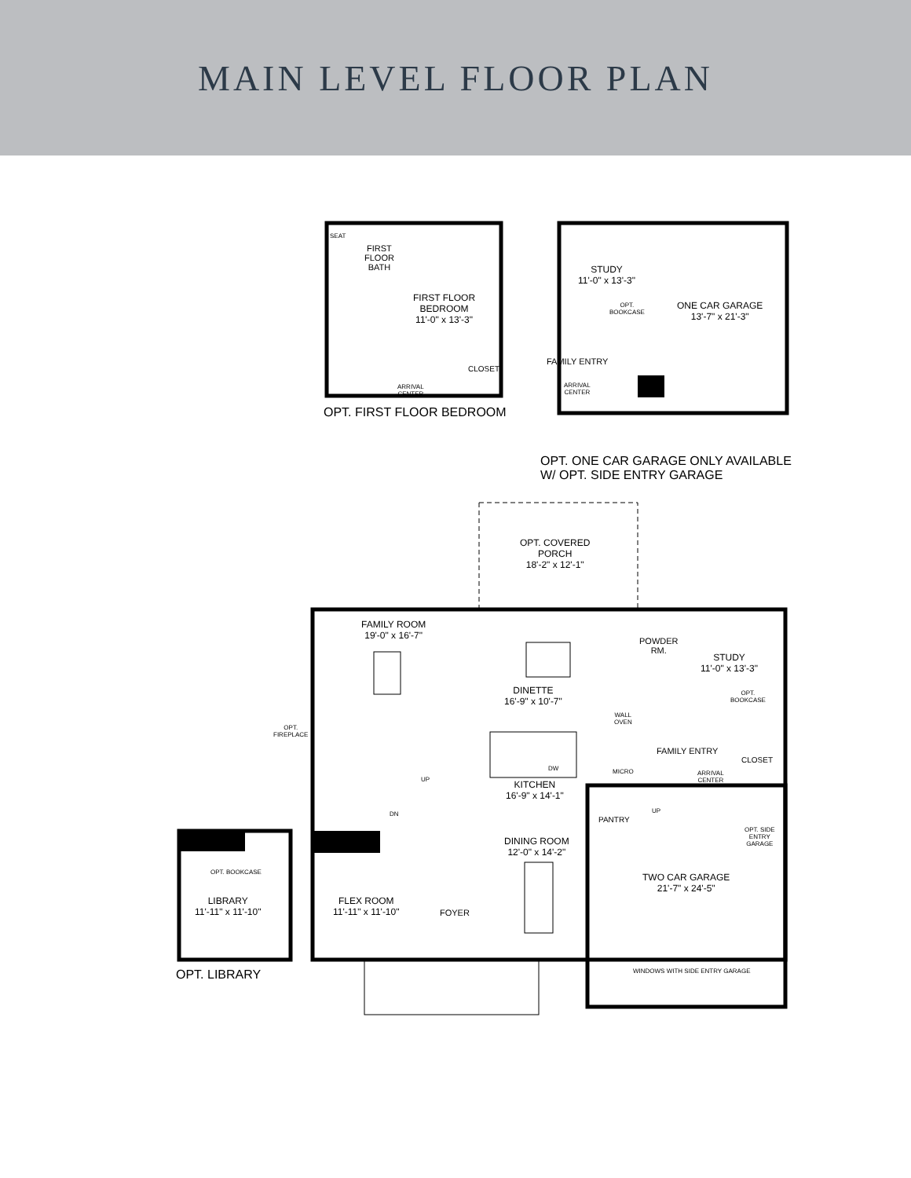MAIN LEVEL FLOOR PLAN
OPT. FIRST FLOOR BEDROOM
FIRST
FLOOR
BATH
SEAT
FIRST FLOOR
BEDROOM
11'-0" x 13'-3"
CLOSET
ARRIVAL
CENTER
STUDY
11'-0" x 13'-3"
OPT.
BOOKCASE
ONE CAR GARAGE
13'-7" x 21'-3"
FAMILY ENTRY
ARRIVAL
CENTER
OPT. ONE CAR GARAGE ONLY AVAILABLE
W/ OPT. SIDE ENTRY GARAGE
OPT. COVERED
PORCH
18'-2" x 12'-1"
FAMILY ROOM
19'-0" x 16'-7"
POWDER
RM.
STUDY
11'-0" x 13'-3"
OPT.
BOOKCASE
DINETTE
16'-9" x 10'-7"
OPT.
FIREPLACE
WALL
OVEN
FAMILY ENTRY
CLOSET
ARRIVAL
CENTER
DW MICRO
KITCHEN
16'-9" x 14'-1"
UP
DN
PANTRY
UP
OPT. SIDE
ENTRY
GARAGE
DINING ROOM
12'-0" x 14'-2"
OPT. BOOKCASE
TWO CAR GARAGE
21'-7" x 24'-5"
LIBRARY
11'-11" x 11'-10"
FLEX ROOM
11'-11" x 11'-10"
FOYER
WINDOWS WITH SIDE ENTRY GARAGE
OPT. LIBRARY